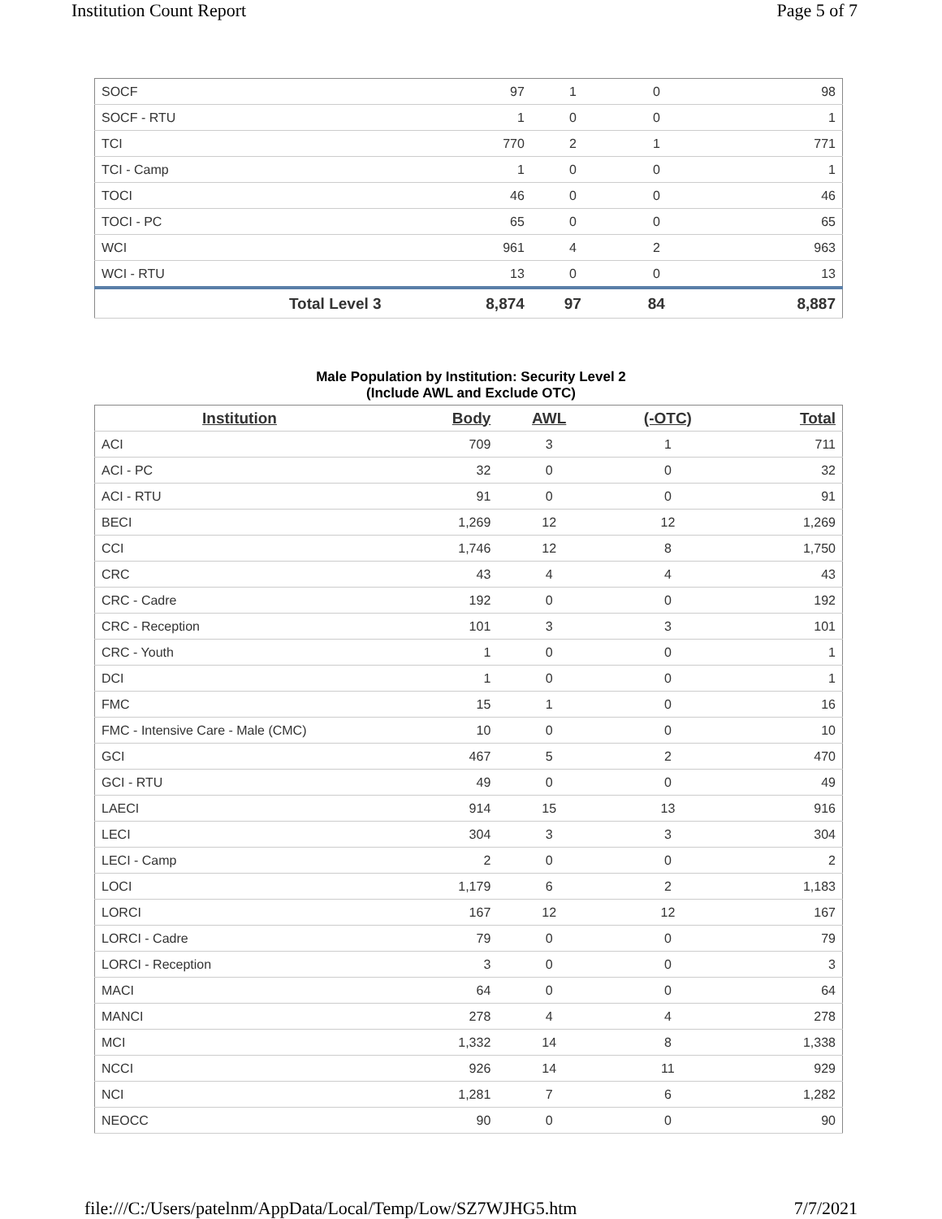Institution Count Report Page 5 of 7
| SOCF | 97 | 1 | 0 | 98 |
| SOCF - RTU | 1 | 0 | 0 | 1 |
| TCI | 770 | 2 | 1 | 771 |
| TCI - Camp | 1 | 0 | 0 | 1 |
| TOCI | 46 | 0 | 0 | 46 |
| TOCI - PC | 65 | 0 | 0 | 65 |
| WCI | 961 | 4 | 2 | 963 |
| WCI - RTU | 13 | 0 | 0 | 13 |
| Total Level 3 | 8,874 | 97 | 84 | 8,887 |
Male Population by Institution: Security Level 2
(Include AWL and Exclude OTC)
| Institution | Body | AWL | (-OTC) | Total |
| --- | --- | --- | --- | --- |
| ACI | 709 | 3 | 1 | 711 |
| ACI - PC | 32 | 0 | 0 | 32 |
| ACI - RTU | 91 | 0 | 0 | 91 |
| BECI | 1,269 | 12 | 12 | 1,269 |
| CCI | 1,746 | 12 | 8 | 1,750 |
| CRC | 43 | 4 | 4 | 43 |
| CRC - Cadre | 192 | 0 | 0 | 192 |
| CRC - Reception | 101 | 3 | 3 | 101 |
| CRC - Youth | 1 | 0 | 0 | 1 |
| DCI | 1 | 0 | 0 | 1 |
| FMC | 15 | 1 | 0 | 16 |
| FMC - Intensive Care - Male (CMC) | 10 | 0 | 0 | 10 |
| GCI | 467 | 5 | 2 | 470 |
| GCI - RTU | 49 | 0 | 0 | 49 |
| LAECI | 914 | 15 | 13 | 916 |
| LECI | 304 | 3 | 3 | 304 |
| LECI - Camp | 2 | 0 | 0 | 2 |
| LOCI | 1,179 | 6 | 2 | 1,183 |
| LORCI | 167 | 12 | 12 | 167 |
| LORCI - Cadre | 79 | 0 | 0 | 79 |
| LORCI - Reception | 3 | 0 | 0 | 3 |
| MACI | 64 | 0 | 0 | 64 |
| MANCI | 278 | 4 | 4 | 278 |
| MCI | 1,332 | 14 | 8 | 1,338 |
| NCCI | 926 | 14 | 11 | 929 |
| NCI | 1,281 | 7 | 6 | 1,282 |
| NEOCC | 90 | 0 | 0 | 90 |
file:///C:/Users/patelnm/AppData/Local/Temp/Low/SZ7WJHG5.htm 7/7/2021